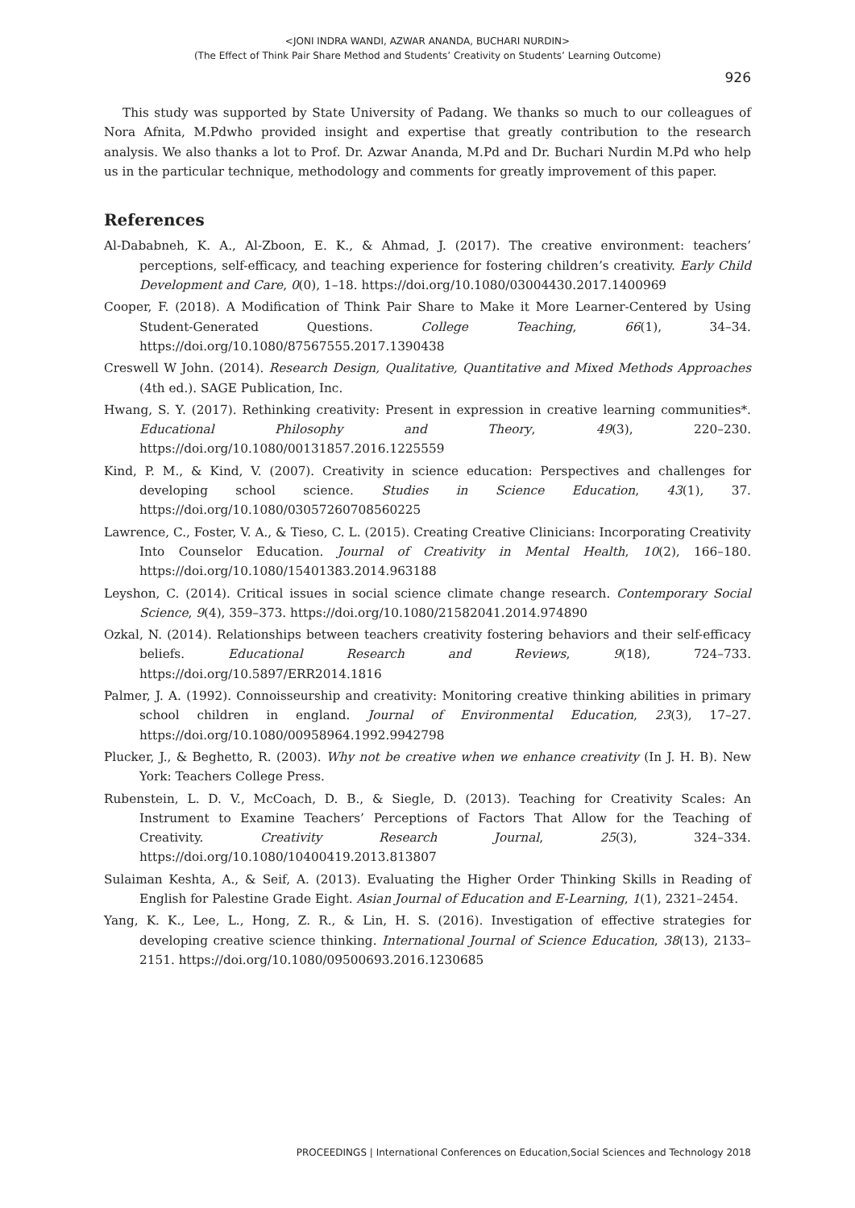<JONI INDRA WANDI, AZWAR ANANDA, BUCHARI NURDIN>
(The Effect of Think Pair Share Method and Students’ Creativity on Students’ Learning Outcome)
926
This study was supported by State University of Padang. We thanks so much to our colleagues of Nora Afnita, M.Pdwho provided insight and expertise that greatly contribution to the research analysis. We also thanks a lot to Prof. Dr. Azwar Ananda, M.Pd and Dr. Buchari Nurdin M.Pd who help us in the particular technique, methodology and comments for greatly improvement of this paper.
References
Al-Dababneh, K. A., Al-Zboon, E. K., & Ahmad, J. (2017). The creative environment: teachers’ perceptions, self-efficacy, and teaching experience for fostering children’s creativity. Early Child Development and Care, 0(0), 1–18. https://doi.org/10.1080/03004430.2017.1400969
Cooper, F. (2018). A Modification of Think Pair Share to Make it More Learner-Centered by Using Student-Generated Questions. College Teaching, 66(1), 34–34. https://doi.org/10.1080/87567555.2017.1390438
Creswell W John. (2014). Research Design, Qualitative, Quantitative and Mixed Methods Approaches (4th ed.). SAGE Publication, Inc.
Hwang, S. Y. (2017). Rethinking creativity: Present in expression in creative learning communities*. Educational Philosophy and Theory, 49(3), 220–230. https://doi.org/10.1080/00131857.2016.1225559
Kind, P. M., & Kind, V. (2007). Creativity in science education: Perspectives and challenges for developing school science. Studies in Science Education, 43(1), 37. https://doi.org/10.1080/03057260708560225
Lawrence, C., Foster, V. A., & Tieso, C. L. (2015). Creating Creative Clinicians: Incorporating Creativity Into Counselor Education. Journal of Creativity in Mental Health, 10(2), 166–180. https://doi.org/10.1080/15401383.2014.963188
Leyshon, C. (2014). Critical issues in social science climate change research. Contemporary Social Science, 9(4), 359–373. https://doi.org/10.1080/21582041.2014.974890
Ozkal, N. (2014). Relationships between teachers creativity fostering behaviors and their self-efficacy beliefs. Educational Research and Reviews, 9(18), 724–733. https://doi.org/10.5897/ERR2014.1816
Palmer, J. A. (1992). Connoisseurship and creativity: Monitoring creative thinking abilities in primary school children in england. Journal of Environmental Education, 23(3), 17–27. https://doi.org/10.1080/00958964.1992.9942798
Plucker, J., & Beghetto, R. (2003). Why not be creative when we enhance creativity (In J. H. B). New York: Teachers College Press.
Rubenstein, L. D. V., McCoach, D. B., & Siegle, D. (2013). Teaching for Creativity Scales: An Instrument to Examine Teachers’ Perceptions of Factors That Allow for the Teaching of Creativity. Creativity Research Journal, 25(3), 324–334. https://doi.org/10.1080/10400419.2013.813807
Sulaiman Keshta, A., & Seif, A. (2013). Evaluating the Higher Order Thinking Skills in Reading of English for Palestine Grade Eight. Asian Journal of Education and E-Learning, 1(1), 2321–2454.
Yang, K. K., Lee, L., Hong, Z. R., & Lin, H. S. (2016). Investigation of effective strategies for developing creative science thinking. International Journal of Science Education, 38(13), 2133–2151. https://doi.org/10.1080/09500693.2016.1230685
PROCEEDINGS | International Conferences on Education,Social Sciences and Technology 2018